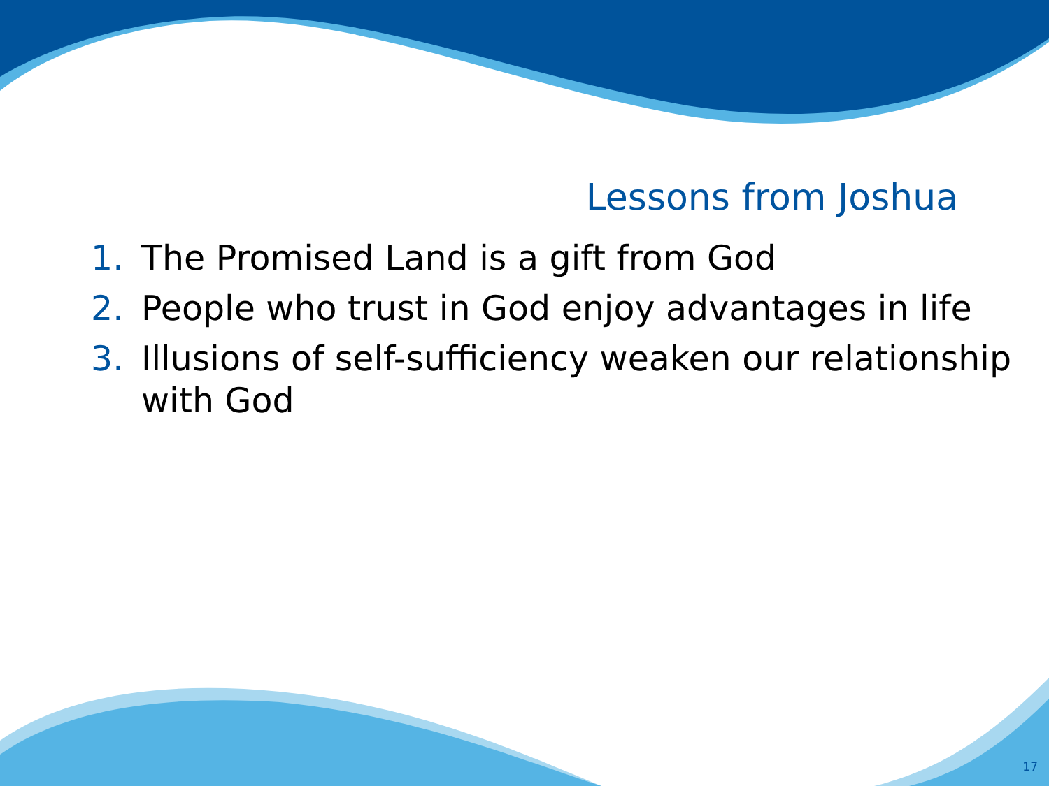Lessons from Joshua
1. The Promised Land is a gift from God
2. People who trust in God enjoy advantages in life
3. Illusions of self-sufficiency weaken our relationship with God
17